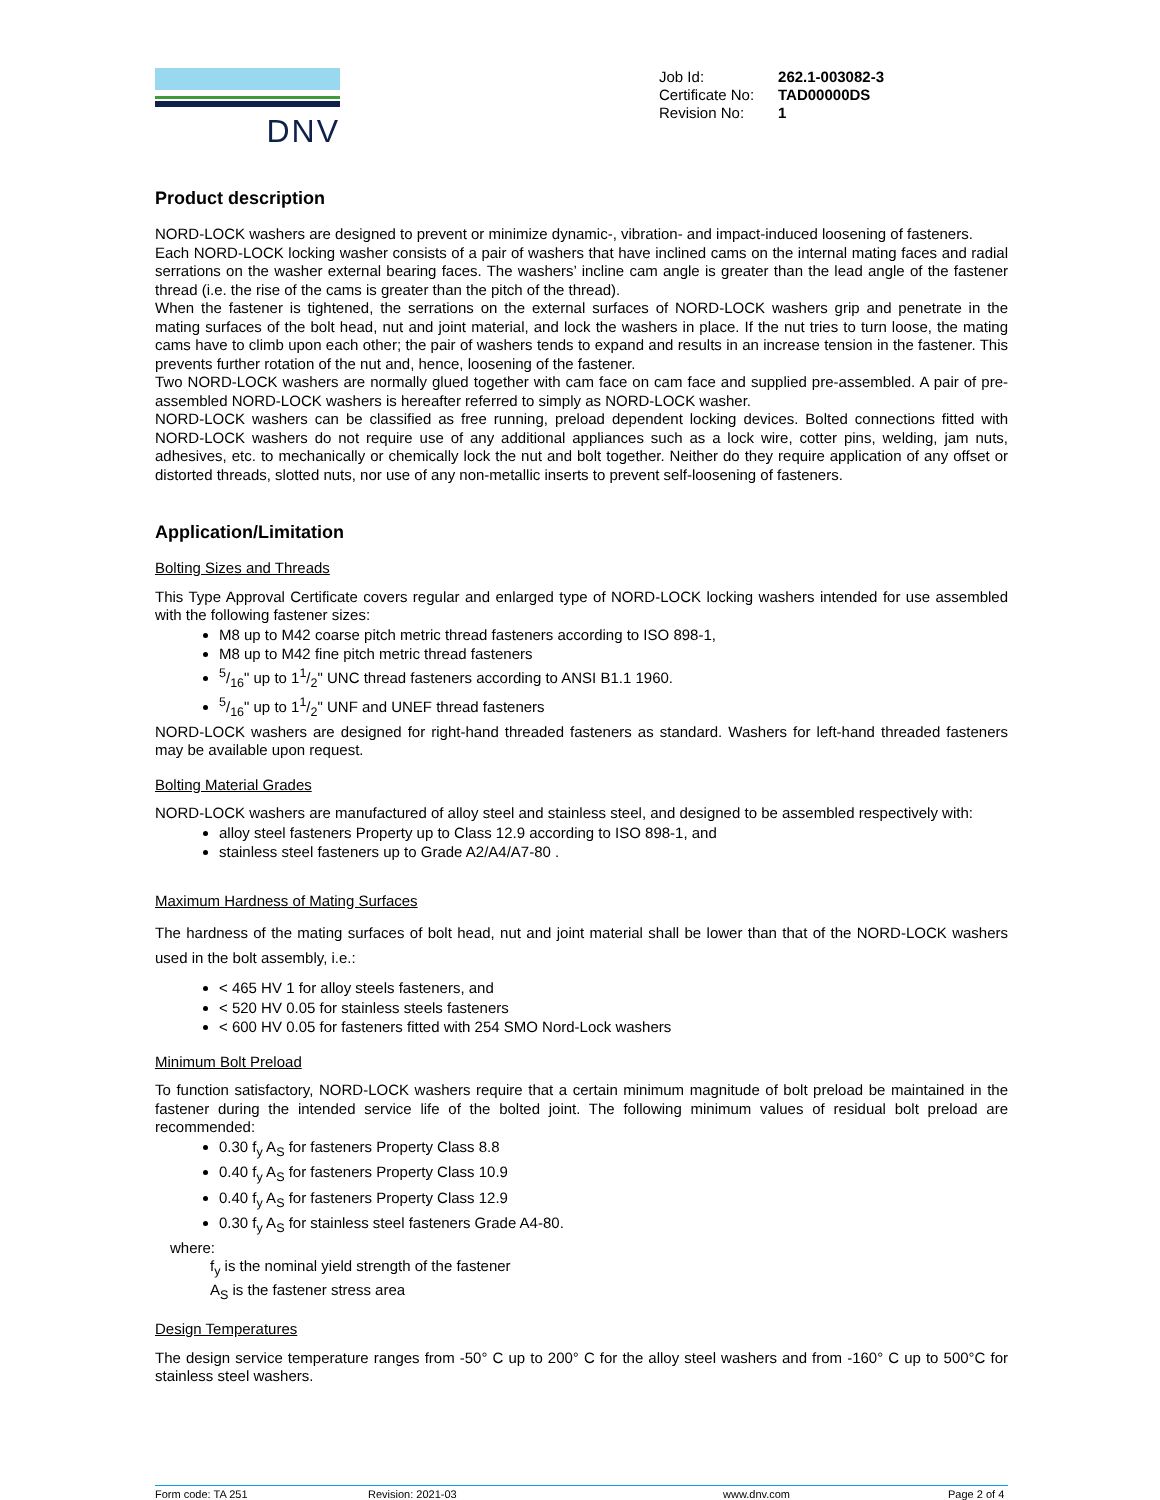DNV
| Job Id: | 262.1-003082-3 |
| Certificate No: | TAD00000DS |
| Revision No: | 1 |
Product description
NORD-LOCK washers are designed to prevent or minimize dynamic-, vibration- and impact-induced loosening of fasteners.
Each NORD-LOCK locking washer consists of a pair of washers that have inclined cams on the internal mating faces and radial serrations on the washer external bearing faces. The washers’ incline cam angle is greater than the lead angle of the fastener thread (i.e. the rise of the cams is greater than the pitch of the thread).
When the fastener is tightened, the serrations on the external surfaces of NORD-LOCK washers grip and penetrate in the mating surfaces of the bolt head, nut and joint material, and lock the washers in place. If the nut tries to turn loose, the mating cams have to climb upon each other; the pair of washers tends to expand and results in an increase tension in the fastener. This prevents further rotation of the nut and, hence, loosening of the fastener.
Two NORD-LOCK washers are normally glued together with cam face on cam face and supplied pre-assembled. A pair of pre-assembled NORD-LOCK washers is hereafter referred to simply as NORD-LOCK washer.
NORD-LOCK washers can be classified as free running, preload dependent locking devices. Bolted connections fitted with NORD-LOCK washers do not require use of any additional appliances such as a lock wire, cotter pins, welding, jam nuts, adhesives, etc. to mechanically or chemically lock the nut and bolt together. Neither do they require application of any offset or distorted threads, slotted nuts, nor use of any non-metallic inserts to prevent self-loosening of fasteners.
Application/Limitation
Bolting Sizes and Threads
This Type Approval Certificate covers regular and enlarged type of NORD-LOCK locking washers intended for use assembled with the following fastener sizes:
M8 up to M42 coarse pitch metric thread fasteners according to ISO 898-1,
M8 up to M42 fine pitch metric thread fasteners
5/16" up to 11/2" UNC thread fasteners according to ANSI B1.1 1960.
5/16" up to 11/2" UNF and UNEF thread fasteners
NORD-LOCK washers are designed for right-hand threaded fasteners as standard. Washers for left-hand threaded fasteners may be available upon request.
Bolting Material Grades
NORD-LOCK washers are manufactured of alloy steel and stainless steel, and designed to be assembled respectively with:
alloy steel fasteners Property up to Class 12.9 according to ISO 898-1, and
stainless steel fasteners up to Grade A2/A4/A7-80 .
Maximum Hardness of Mating Surfaces
The hardness of the mating surfaces of bolt head, nut and joint material shall be lower than that of the NORD-LOCK washers used in the bolt assembly, i.e.:
< 465 HV 1 for alloy steels fasteners, and
< 520 HV 0.05 for stainless steels fasteners
< 600 HV 0.05 for fasteners fitted with 254 SMO Nord-Lock washers
Minimum Bolt Preload
To function satisfactory, NORD-LOCK washers require that a certain minimum magnitude of bolt preload be maintained in the fastener during the intended service life of the bolted joint. The following minimum values of residual bolt preload are recommended:
0.30 f<sub>y</sub> A<sub>S</sub> for fasteners Property Class 8.8
0.40 f<sub>y</sub> A<sub>S</sub> for fasteners Property Class 10.9
0.40 f<sub>y</sub> A<sub>S</sub> for fasteners Property Class 12.9
0.30 f<sub>y</sub> A<sub>S</sub> for stainless steel fasteners Grade A4-80.
where:
f<sub>y</sub> is the nominal yield strength of the fastener
A<sub>S</sub> is the fastener stress area
Design Temperatures
The design service temperature ranges from -50° C up to 200° C for the alloy steel washers and from -160° C up to 500°C for stainless steel washers.
Form code: TA 251 Revision: 2021-03 www.dnv.com Page 2 of 4